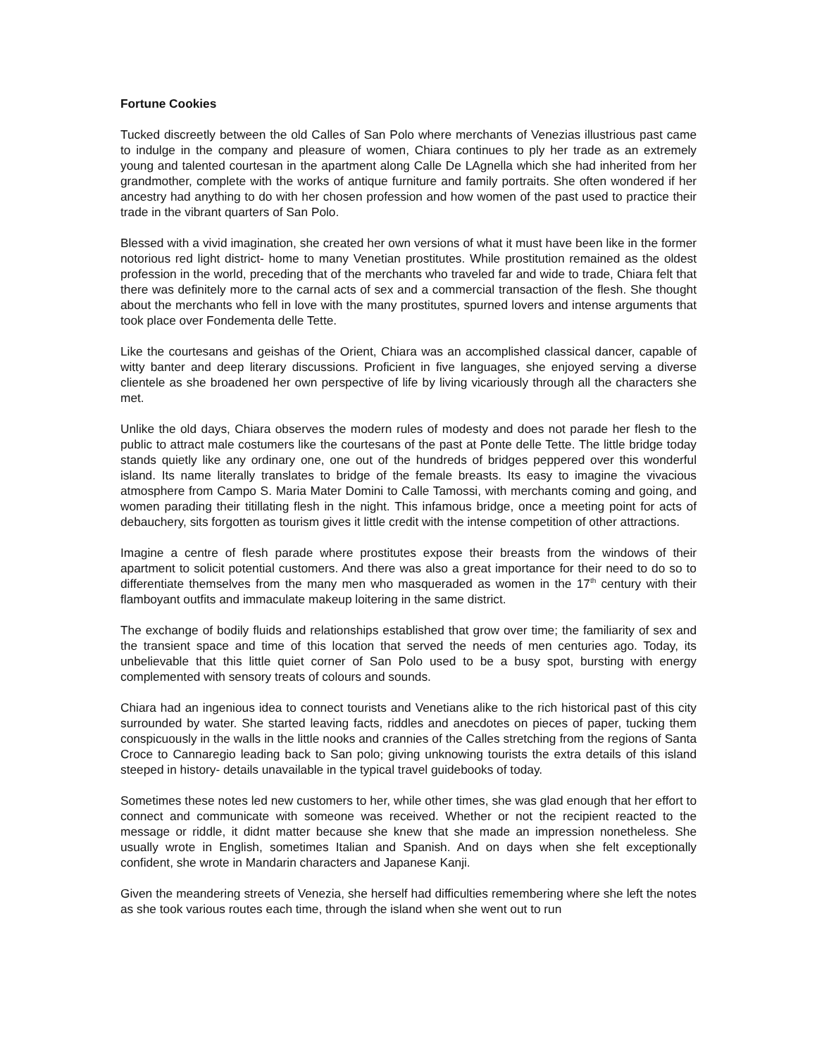Fortune Cookies
Tucked discreetly between the old Calles of San Polo where merchants of Venezias illustrious past came to indulge in the company and pleasure of women, Chiara continues to ply her trade as an extremely young and talented courtesan in the apartment along Calle De LAgnella which she had inherited from her grandmother, complete with the works of antique furniture and family portraits. She often wondered if her ancestry had anything to do with her chosen profession and how women of the past used to practice their trade in the vibrant quarters of San Polo.
Blessed with a vivid imagination, she created her own versions of what it must have been like in the former notorious red light district- home to many Venetian prostitutes. While prostitution remained as the oldest profession in the world, preceding that of the merchants who traveled far and wide to trade, Chiara felt that there was definitely more to the carnal acts of sex and a commercial transaction of the flesh. She thought about the merchants who fell in love with the many prostitutes, spurned lovers and intense arguments that took place over Fondementa delle Tette.
Like the courtesans and geishas of the Orient, Chiara was an accomplished classical dancer, capable of witty banter and deep literary discussions. Proficient in five languages, she enjoyed serving a diverse clientele as she broadened her own perspective of life by living vicariously through all the characters she met.
Unlike the old days, Chiara observes the modern rules of modesty and does not parade her flesh to the public to attract male costumers like the courtesans of the past at Ponte delle Tette. The little bridge today stands quietly like any ordinary one, one out of the hundreds of bridges peppered over this wonderful island. Its name literally translates to bridge of the female breasts. Its easy to imagine the vivacious atmosphere from Campo S. Maria Mater Domini to Calle Tamossi, with merchants coming and going, and women parading their titillating flesh in the night. This infamous bridge, once a meeting point for acts of debauchery, sits forgotten as tourism gives it little credit with the intense competition of other attractions.
Imagine a centre of flesh parade where prostitutes expose their breasts from the windows of their apartment to solicit potential customers. And there was also a great importance for their need to do so to differentiate themselves from the many men who masqueraded as women in the 17<sup>th</sup> century with their flamboyant outfits and immaculate makeup loitering in the same district.
The exchange of bodily fluids and relationships established that grow over time; the familiarity of sex and the transient space and time of this location that served the needs of men centuries ago. Today, its unbelievable that this little quiet corner of San Polo used to be a busy spot, bursting with energy complemented with sensory treats of colours and sounds.
Chiara had an ingenious idea to connect tourists and Venetians alike to the rich historical past of this city surrounded by water. She started leaving facts, riddles and anecdotes on pieces of paper, tucking them conspicuously in the walls in the little nooks and crannies of the Calles stretching from the regions of Santa Croce to Cannaregio leading back to San polo; giving unknowing tourists the extra details of this island steeped in history- details unavailable in the typical travel guidebooks of today.
Sometimes these notes led new customers to her, while other times, she was glad enough that her effort to connect and communicate with someone was received. Whether or not the recipient reacted to the message or riddle, it didnt matter because she knew that she made an impression nonetheless. She usually wrote in English, sometimes Italian and Spanish. And on days when she felt exceptionally confident, she wrote in Mandarin characters and Japanese Kanji.
Given the meandering streets of Venezia, she herself had difficulties remembering where she left the notes as she took various routes each time, through the island when she went out to run